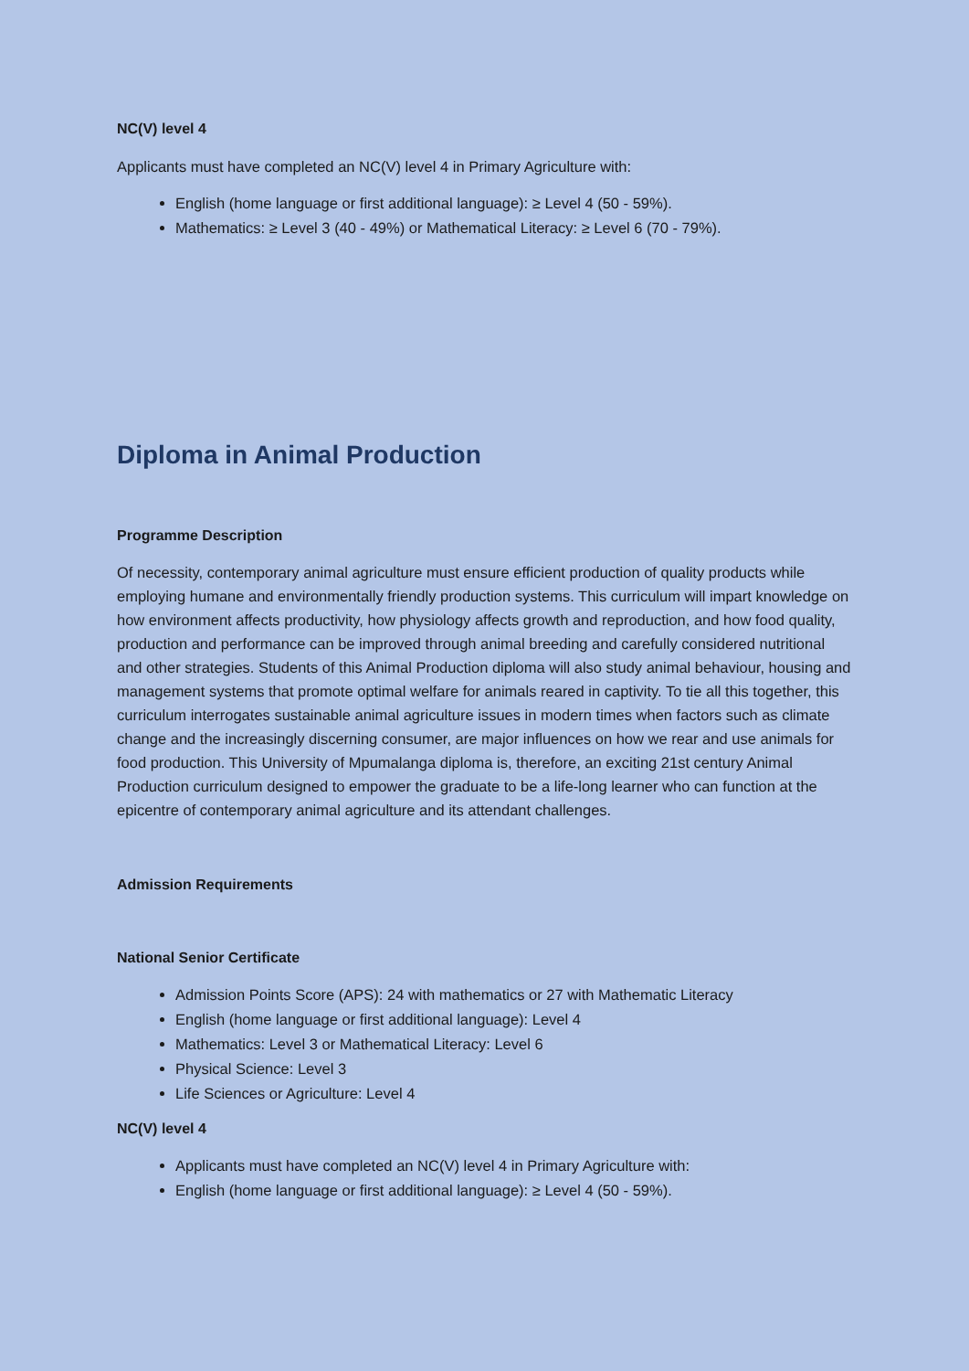NC(V) level 4
Applicants must have completed an NC(V) level 4 in Primary Agriculture with:
English (home language or first additional language): ≥ Level 4 (50 - 59%).
Mathematics: ≥ Level 3 (40 - 49%) or Mathematical Literacy: ≥ Level 6 (70 - 79%).
Diploma in Animal Production
Programme Description
Of necessity, contemporary animal agriculture must ensure efficient production of quality products while employing humane and environmentally friendly production systems. This curriculum will impart knowledge on how environment affects productivity, how physiology affects growth and reproduction, and how food quality, production and performance can be improved through animal breeding and carefully considered nutritional and other strategies. Students of this Animal Production diploma will also study animal behaviour, housing and management systems that promote optimal welfare for animals reared in captivity. To tie all this together, this curriculum interrogates sustainable animal agriculture issues in modern times when factors such as climate change and the increasingly discerning consumer, are major influences on how we rear and use animals for food production. This University of Mpumalanga diploma is, therefore, an exciting 21st century Animal Production curriculum designed to empower the graduate to be a life-long learner who can function at the epicentre of contemporary animal agriculture and its attendant challenges.
Admission Requirements
National Senior Certificate
Admission Points Score (APS): 24 with mathematics or 27 with Mathematic Literacy
English (home language or first additional language): Level 4
Mathematics: Level 3 or Mathematical Literacy: Level 6
Physical Science: Level 3
Life Sciences or Agriculture: Level 4
NC(V) level 4
Applicants must have completed an NC(V) level 4 in Primary Agriculture with:
English (home language or first additional language): ≥ Level 4 (50 - 59%).